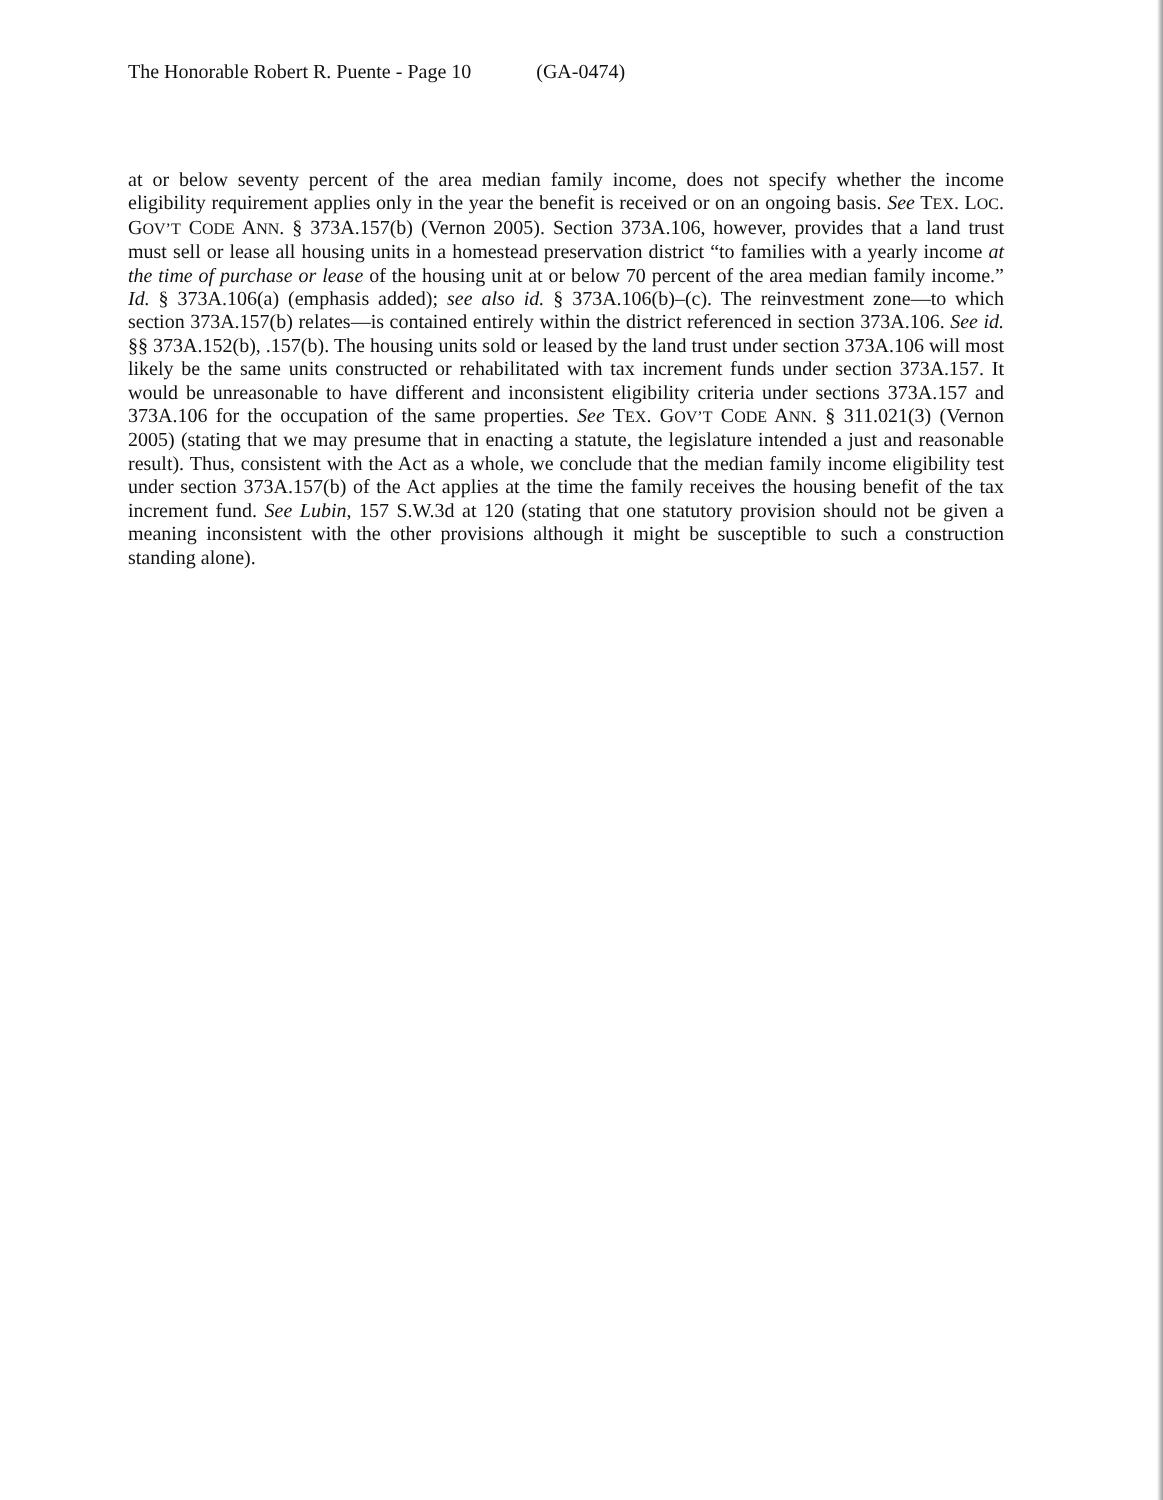The Honorable Robert R. Puente - Page 10 (GA-0474)
at or below seventy percent of the area median family income, does not specify whether the income eligibility requirement applies only in the year the benefit is received or on an ongoing basis. See TEX. LOC. GOV’T CODE ANN. § 373A.157(b) (Vernon 2005). Section 373A.106, however, provides that a land trust must sell or lease all housing units in a homestead preservation district “to families with a yearly income at the time of purchase or lease of the housing unit at or below 70 percent of the area median family income.” Id. § 373A.106(a) (emphasis added); see also id. § 373A.106(b)–(c). The reinvestment zone—to which section 373A.157(b) relates—is contained entirely within the district referenced in section 373A.106. See id. §§ 373A.152(b), .157(b). The housing units sold or leased by the land trust under section 373A.106 will most likely be the same units constructed or rehabilitated with tax increment funds under section 373A.157. It would be unreasonable to have different and inconsistent eligibility criteria under sections 373A.157 and 373A.106 for the occupation of the same properties. See TEX. GOV’T CODE ANN. § 311.021(3) (Vernon 2005) (stating that we may presume that in enacting a statute, the legislature intended a just and reasonable result). Thus, consistent with the Act as a whole, we conclude that the median family income eligibility test under section 373A.157(b) of the Act applies at the time the family receives the housing benefit of the tax increment fund. See Lubin, 157 S.W.3d at 120 (stating that one statutory provision should not be given a meaning inconsistent with the other provisions although it might be susceptible to such a construction standing alone).